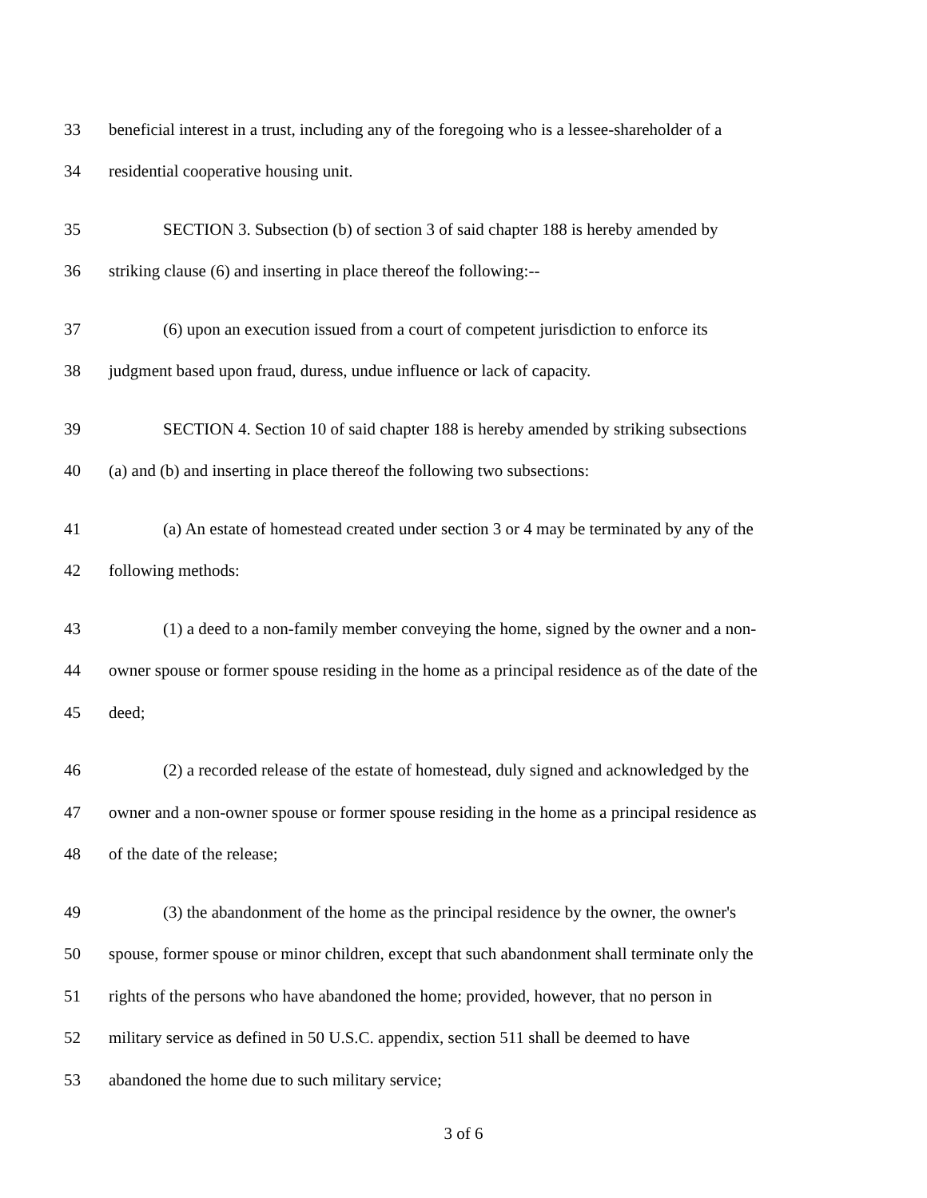33 beneficial interest in a trust, including any of the foregoing who is a lessee-shareholder of a
34 residential cooperative housing unit.
35 SECTION 3. Subsection (b) of section 3 of said chapter 188 is hereby amended by
36 striking clause (6) and inserting in place thereof the following:--
37 (6) upon an execution issued from a court of competent jurisdiction to enforce its
38 judgment based upon fraud, duress, undue influence or lack of capacity.
39 SECTION 4. Section 10 of said chapter 188 is hereby amended by striking subsections
40 (a) and (b) and inserting in place thereof the following two subsections:
41 (a) An estate of homestead created under section 3 or 4 may be terminated by any of the
42 following methods:
43 (1) a deed to a non-family member conveying the home, signed by the owner and a non-
44 owner spouse or former spouse residing in the home as a principal residence as of the date of the
45 deed;
46 (2) a recorded release of the estate of homestead, duly signed and acknowledged by the
47 owner and a non-owner spouse or former spouse residing in the home as a principal residence as
48 of the date of the release;
49 (3) the abandonment of the home as the principal residence by the owner, the owner's
50 spouse, former spouse or minor children, except that such abandonment shall terminate only the
51 rights of the persons who have abandoned the home; provided, however, that no person in
52 military service as defined in 50 U.S.C. appendix, section 511 shall be deemed to have
53 abandoned the home due to such military service;
3 of 6